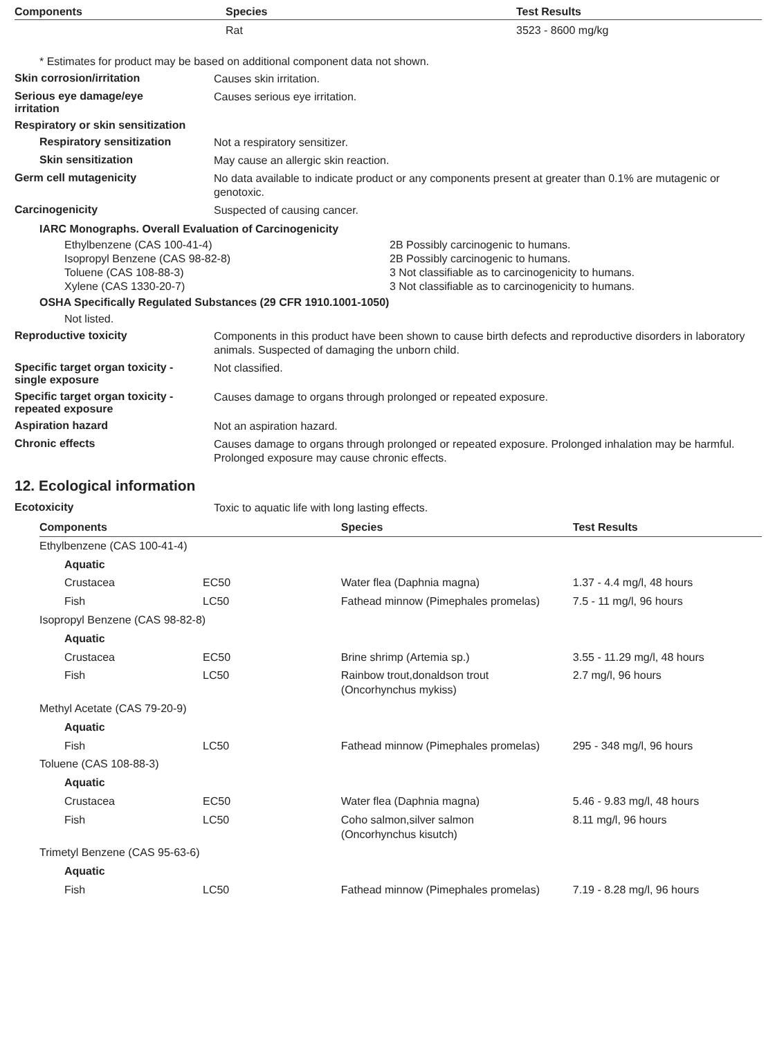| Components | Species | Test Results |
| --- | --- | --- |
| | Rat | 3523 - 8600 mg/kg |
* Estimates for product may be based on additional component data not shown.
Skin corrosion/irritation
Causes skin irritation.
Serious eye damage/eye
irritation
Causes serious eye irritation.
Respiratory or skin sensitization
Respiratory sensitization
Not a respiratory sensitizer.
Skin sensitization
May cause an allergic skin reaction.
Germ cell mutagenicity
No data available to indicate product or any components present at greater than 0.1% are mutagenic or genotoxic.
Carcinogenicity
Suspected of causing cancer.
IARC Monographs. Overall Evaluation of Carcinogenicity
| Ethylbenzene (CAS 100-41-4) | 2B Possibly carcinogenic to humans. |
| Isopropyl Benzene (CAS 98-82-8) | 2B Possibly carcinogenic to humans. |
| Toluene (CAS 108-88-3) | 3 Not classifiable as to carcinogenicity to humans. |
| Xylene (CAS 1330-20-7) | 3 Not classifiable as to carcinogenicity to humans. |
OSHA Specifically Regulated Substances (29 CFR 1910.1001-1050)
Not listed.
Reproductive toxicity
Components in this product have been shown to cause birth defects and reproductive disorders in laboratory animals. Suspected of damaging the unborn child.
Specific target organ toxicity -
single exposure
Not classified.
Specific target organ toxicity -
repeated exposure
Causes damage to organs through prolonged or repeated exposure.
Aspiration hazard
Not an aspiration hazard.
Chronic effects
Causes damage to organs through prolonged or repeated exposure. Prolonged inhalation may be harmful. Prolonged exposure may cause chronic effects.
12. Ecological information
Ecotoxicity
Toxic to aquatic life with long lasting effects.
| Components | | Species | Test Results |
| --- | --- | --- | --- |
| Ethylbenzene (CAS 100-41-4) | | | |
| Aquatic | | | |
| Crustacea | EC50 | Water flea (Daphnia magna) | 1.37 - 4.4 mg/l, 48 hours |
| Fish | LC50 | Fathead minnow (Pimephales promelas) | 7.5 - 11 mg/l, 96 hours |
| Isopropyl Benzene (CAS 98-82-8) | | | |
| Aquatic | | | |
| Crustacea | EC50 | Brine shrimp (Artemia sp.) | 3.55 - 11.29 mg/l, 48 hours |
| Fish | LC50 | Rainbow trout,donaldson trout (Oncorhynchus mykiss) | 2.7 mg/l, 96 hours |
| Methyl Acetate (CAS 79-20-9) | | | |
| Aquatic | | | |
| Fish | LC50 | Fathead minnow (Pimephales promelas) | 295 - 348 mg/l, 96 hours |
| Toluene (CAS 108-88-3) | | | |
| Aquatic | | | |
| Crustacea | EC50 | Water flea (Daphnia magna) | 5.46 - 9.83 mg/l, 48 hours |
| Fish | LC50 | Coho salmon,silver salmon (Oncorhynchus kisutch) | 8.11 mg/l, 96 hours |
| Trimetyl Benzene (CAS 95-63-6) | | | |
| Aquatic | | | |
| Fish | LC50 | Fathead minnow (Pimephales promelas) | 7.19 - 8.28 mg/l, 96 hours |